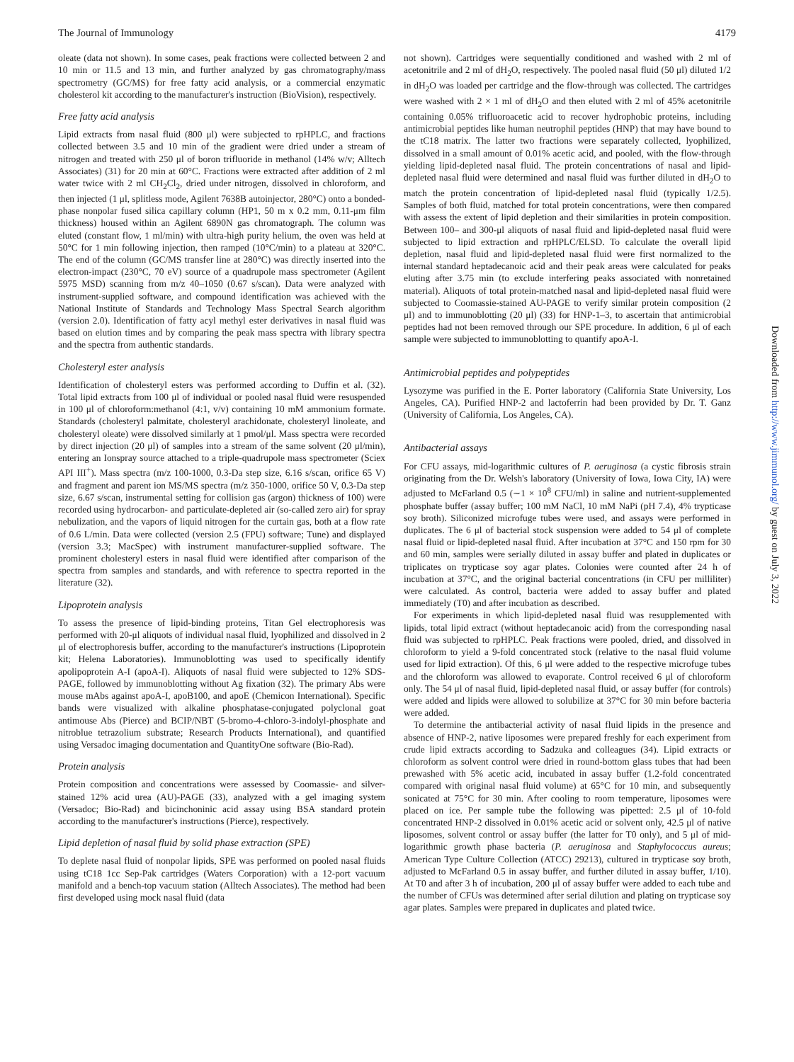The Journal of Immunology 4179
oleate (data not shown). In some cases, peak fractions were collected between 2 and 10 min or 11.5 and 13 min, and further analyzed by gas chromatography/mass spectrometry (GC/MS) for free fatty acid analysis, or a commercial enzymatic cholesterol kit according to the manufacturer's instruction (BioVision), respectively.
Free fatty acid analysis
Lipid extracts from nasal fluid (800 μl) were subjected to rpHPLC, and fractions collected between 3.5 and 10 min of the gradient were dried under a stream of nitrogen and treated with 250 μl of boron trifluoride in methanol (14% w/v; Alltech Associates) (31) for 20 min at 60°C. Fractions were extracted after addition of 2 ml water twice with 2 ml CH<sub>2</sub>Cl<sub>2</sub>, dried under nitrogen, dissolved in chloroform, and then injected (1 μl, splitless mode, Agilent 7638B autoinjector, 280°C) onto a bonded-phase nonpolar fused silica capillary column (HP1, 50 m x 0.2 mm, 0.11-μm film thickness) housed within an Agilent 6890N gas chromatograph. The column was eluted (constant flow, 1 ml/min) with ultra-high purity helium, the oven was held at 50°C for 1 min following injection, then ramped (10°C/min) to a plateau at 320°C. The end of the column (GC/MS transfer line at 280°C) was directly inserted into the electron-impact (230°C, 70 eV) source of a quadrupole mass spectrometer (Agilent 5975 MSD) scanning from m/z 40–1050 (0.67 s/scan). Data were analyzed with instrument-supplied software, and compound identification was achieved with the National Institute of Standards and Technology Mass Spectral Search algorithm (version 2.0). Identification of fatty acyl methyl ester derivatives in nasal fluid was based on elution times and by comparing the peak mass spectra with library spectra and the spectra from authentic standards.
Cholesteryl ester analysis
Identification of cholesteryl esters was performed according to Duffin et al. (32). Total lipid extracts from 100 μl of individual or pooled nasal fluid were resuspended in 100 μl of chloroform:methanol (4:1, v/v) containing 10 mM ammonium formate. Standards (cholesteryl palmitate, cholesteryl arachidonate, cholesteryl linoleate, and cholesteryl oleate) were dissolved similarly at 1 pmol/μl. Mass spectra were recorded by direct injection (20 μl) of samples into a stream of the same solvent (20 μl/min), entering an Ionspray source attached to a triple-quadrupole mass spectrometer (Sciex API III<sup>+</sup>). Mass spectra (m/z 100-1000, 0.3-Da step size, 6.16 s/scan, orifice 65 V) and fragment and parent ion MS/MS spectra (m/z 350-1000, orifice 50 V, 0.3-Da step size, 6.67 s/scan, instrumental setting for collision gas (argon) thickness of 100) were recorded using hydrocarbon- and particulate-depleted air (so-called zero air) for spray nebulization, and the vapors of liquid nitrogen for the curtain gas, both at a flow rate of 0.6 L/min. Data were collected (version 2.5 (FPU) software; Tune) and displayed (version 3.3; MacSpec) with instrument manufacturer-supplied software. The prominent cholesteryl esters in nasal fluid were identified after comparison of the spectra from samples and standards, and with reference to spectra reported in the literature (32).
Lipoprotein analysis
To assess the presence of lipid-binding proteins, Titan Gel electrophoresis was performed with 20-μl aliquots of individual nasal fluid, lyophilized and dissolved in 2 μl of electrophoresis buffer, according to the manufacturer's instructions (Lipoprotein kit; Helena Laboratories). Immunoblotting was used to specifically identify apolipoprotein A-I (apoA-I). Aliquots of nasal fluid were subjected to 12% SDS-PAGE, followed by immunoblotting without Ag fixation (32). The primary Abs were mouse mAbs against apoA-I, apoB100, and apoE (Chemicon International). Specific bands were visualized with alkaline phosphatase-conjugated polyclonal goat antimouse Abs (Pierce) and BCIP/NBT (5-bromo-4-chloro-3-indolyl-phosphate and nitroblue tetrazolium substrate; Research Products International), and quantified using Versadoc imaging documentation and QuantityOne software (Bio-Rad).
Protein analysis
Protein composition and concentrations were assessed by Coomassie- and silver-stained 12% acid urea (AU)-PAGE (33), analyzed with a gel imaging system (Versadoc; Bio-Rad) and bicinchoninic acid assay using BSA standard protein according to the manufacturer's instructions (Pierce), respectively.
Lipid depletion of nasal fluid by solid phase extraction (SPE)
To deplete nasal fluid of nonpolar lipids, SPE was performed on pooled nasal fluids using tC18 1cc Sep-Pak cartridges (Waters Corporation) with a 12-port vacuum manifold and a bench-top vacuum station (Alltech Associates). The method had been first developed using mock nasal fluid (data
not shown). Cartridges were sequentially conditioned and washed with 2 ml of acetonitrile and 2 ml of dH<sub>2</sub>O, respectively. The pooled nasal fluid (50 μl) diluted 1/2 in dH<sub>2</sub>O was loaded per cartridge and the flow-through was collected. The cartridges were washed with 2 × 1 ml of dH<sub>2</sub>O and then eluted with 2 ml of 45% acetonitrile containing 0.05% trifluoroacetic acid to recover hydrophobic proteins, including antimicrobial peptides like human neutrophil peptides (HNP) that may have bound to the tC18 matrix. The latter two fractions were separately collected, lyophilized, dissolved in a small amount of 0.01% acetic acid, and pooled, with the flow-through yielding lipid-depleted nasal fluid. The protein concentrations of nasal and lipid-depleted nasal fluid were determined and nasal fluid was further diluted in dH<sub>2</sub>O to match the protein concentration of lipid-depleted nasal fluid (typically 1/2.5). Samples of both fluid, matched for total protein concentrations, were then compared with assess the extent of lipid depletion and their similarities in protein composition. Between 100– and 300-μl aliquots of nasal fluid and lipid-depleted nasal fluid were subjected to lipid extraction and rpHPLC/ELSD. To calculate the overall lipid depletion, nasal fluid and lipid-depleted nasal fluid were first normalized to the internal standard heptadecanoic acid and their peak areas were calculated for peaks eluting after 3.75 min (to exclude interfering peaks associated with nonretained material). Aliquots of total protein-matched nasal and lipid-depleted nasal fluid were subjected to Coomassie-stained AU-PAGE to verify similar protein composition (2 μl) and to immunoblotting (20 μl) (33) for HNP-1–3, to ascertain that antimicrobial peptides had not been removed through our SPE procedure. In addition, 6 μl of each sample were subjected to immunoblotting to quantify apoA-I.
Antimicrobial peptides and polypeptides
Lysozyme was purified in the E. Porter laboratory (California State University, Los Angeles, CA). Purified HNP-2 and lactoferrin had been provided by Dr. T. Ganz (University of California, Los Angeles, CA).
Antibacterial assays
For CFU assays, mid-logarithmic cultures of P. aeruginosa (a cystic fibrosis strain originating from the Dr. Welsh's laboratory (University of Iowa, Iowa City, IA) were adjusted to McFarland 0.5 (∼1 × 10<sup>8</sup> CFU/ml) in saline and nutrient-supplemented phosphate buffer (assay buffer; 100 mM NaCl, 10 mM NaPi (pH 7.4), 4% trypticase soy broth). Siliconized microfuge tubes were used, and assays were performed in duplicates. The 6 μl of bacterial stock suspension were added to 54 μl of complete nasal fluid or lipid-depleted nasal fluid. After incubation at 37°C and 150 rpm for 30 and 60 min, samples were serially diluted in assay buffer and plated in duplicates or triplicates on trypticase soy agar plates. Colonies were counted after 24 h of incubation at 37°C, and the original bacterial concentrations (in CFU per milliliter) were calculated. As control, bacteria were added to assay buffer and plated immediately (T0) and after incubation as described.
For experiments in which lipid-depleted nasal fluid was resupplemented with lipids, total lipid extract (without heptadecanoic acid) from the corresponding nasal fluid was subjected to rpHPLC. Peak fractions were pooled, dried, and dissolved in chloroform to yield a 9-fold concentrated stock (relative to the nasal fluid volume used for lipid extraction). Of this, 6 μl were added to the respective microfuge tubes and the chloroform was allowed to evaporate. Control received 6 μl of chloroform only. The 54 μl of nasal fluid, lipid-depleted nasal fluid, or assay buffer (for controls) were added and lipids were allowed to solubilize at 37°C for 30 min before bacteria were added.
To determine the antibacterial activity of nasal fluid lipids in the presence and absence of HNP-2, native liposomes were prepared freshly for each experiment from crude lipid extracts according to Sadzuka and colleagues (34). Lipid extracts or chloroform as solvent control were dried in round-bottom glass tubes that had been prewashed with 5% acetic acid, incubated in assay buffer (1.2-fold concentrated compared with original nasal fluid volume) at 65°C for 10 min, and subsequently sonicated at 75°C for 30 min. After cooling to room temperature, liposomes were placed on ice. Per sample tube the following was pipetted: 2.5 μl of 10-fold concentrated HNP-2 dissolved in 0.01% acetic acid or solvent only, 42.5 μl of native liposomes, solvent control or assay buffer (the latter for T0 only), and 5 μl of mid-logarithmic growth phase bacteria (P. aeruginosa and Staphylococcus aureus; American Type Culture Collection (ATCC) 29213), cultured in trypticase soy broth, adjusted to McFarland 0.5 in assay buffer, and further diluted in assay buffer, 1/10). At T0 and after 3 h of incubation, 200 μl of assay buffer were added to each tube and the number of CFUs was determined after serial dilution and plating on trypticase soy agar plates. Samples were prepared in duplicates and plated twice.
Downloaded from http://www.jimmunol.org/ by guest on July 3, 2022